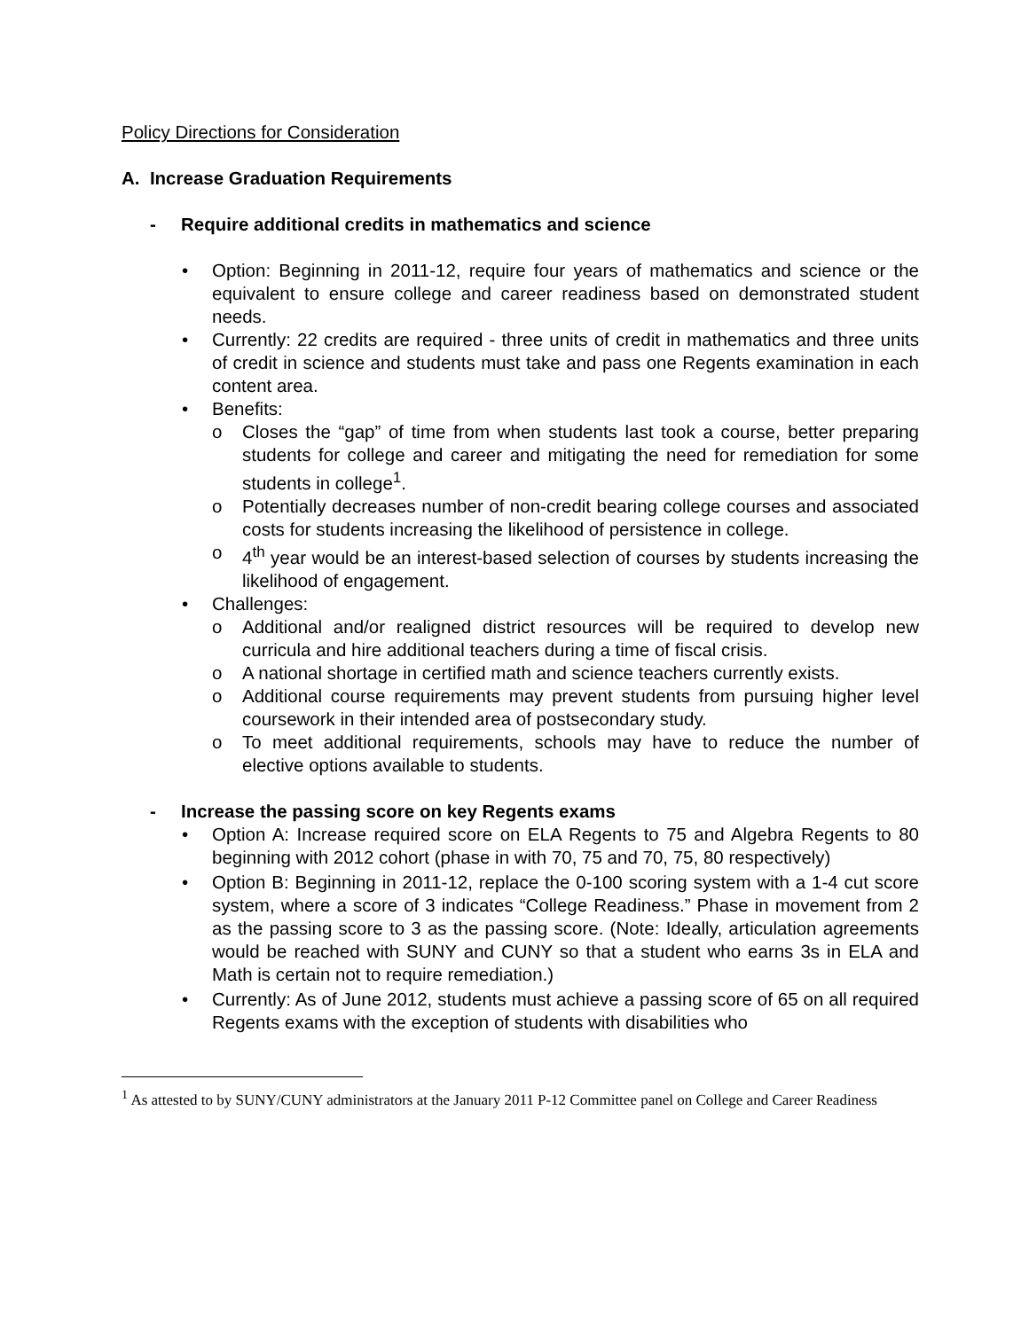Policy Directions for Consideration
A. Increase Graduation Requirements
- Require additional credits in mathematics and science
• Option: Beginning in 2011-12, require four years of mathematics and science or the equivalent to ensure college and career readiness based on demonstrated student needs.
• Currently: 22 credits are required - three units of credit in mathematics and three units of credit in science and students must take and pass one Regents examination in each content area.
• Benefits:
o Closes the “gap” of time from when students last took a course, better preparing students for college and career and mitigating the need for remediation for some students in college<sup>1</sup>.
o Potentially decreases number of non-credit bearing college courses and associated costs for students increasing the likelihood of persistence in college.
o 4<sup>th</sup> year would be an interest-based selection of courses by students increasing the likelihood of engagement.
• Challenges:
o Additional and/or realigned district resources will be required to develop new curricula and hire additional teachers during a time of fiscal crisis.
o A national shortage in certified math and science teachers currently exists.
o Additional course requirements may prevent students from pursuing higher level coursework in their intended area of postsecondary study.
o To meet additional requirements, schools may have to reduce the number of elective options available to students.
- Increase the passing score on key Regents exams
• Option A: Increase required score on ELA Regents to 75 and Algebra Regents to 80 beginning with 2012 cohort (phase in with 70, 75 and 70, 75, 80 respectively)
• Option B: Beginning in 2011-12, replace the 0-100 scoring system with a 1-4 cut score system, where a score of 3 indicates “College Readiness.” Phase in movement from 2 as the passing score to 3 as the passing score. (Note: Ideally, articulation agreements would be reached with SUNY and CUNY so that a student who earns 3s in ELA and Math is certain not to require remediation.)
• Currently: As of June 2012, students must achieve a passing score of 65 on all required Regents exams with the exception of students with disabilities who
<sup>1</sup> As attested to by SUNY/CUNY administrators at the January 2011 P-12 Committee panel on College and Career Readiness